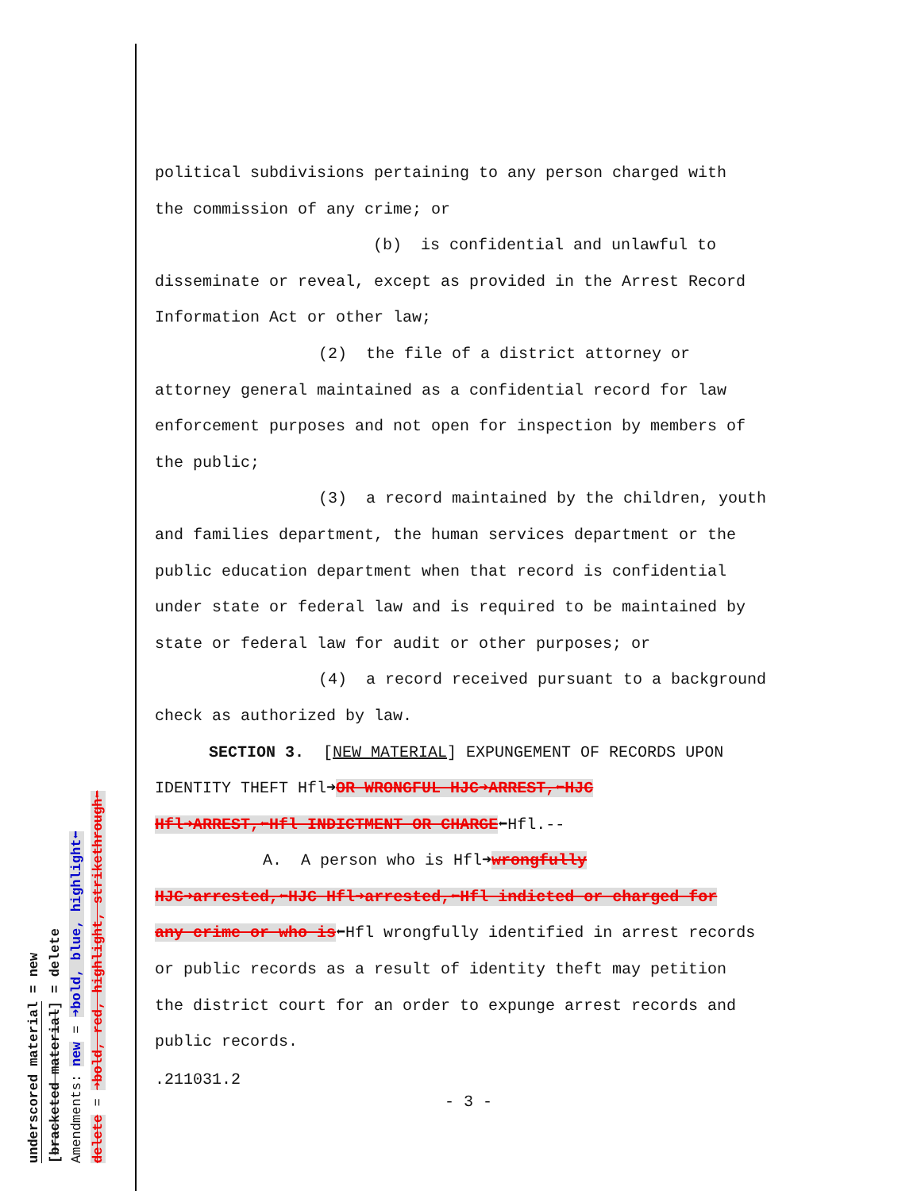underscored material = new
[bracketed material] = delete
Amendments: new = ➜bold, blue, highlight⬅
delete = ➜bold, red, highlight, strikethrough⬅
political subdivisions pertaining to any person charged with
the commission of any crime; or
(b) is confidential and unlawful to
disseminate or reveal, except as provided in the Arrest Record
Information Act or other law;
(2) the file of a district attorney or
attorney general maintained as a confidential record for law
enforcement purposes and not open for inspection by members of
the public;
(3) a record maintained by the children, youth
and families department, the human services department or the
public education department when that record is confidential
under state or federal law and is required to be maintained by
state or federal law for audit or other purposes; or
(4) a record received pursuant to a background
check as authorized by law.
SECTION 3. [NEW MATERIAL] EXPUNGEMENT OF RECORDS UPON
IDENTITY THEFT Hfl➜OR WRONGFUL HJC➜ARREST,⬅HJC
Hfl➜ARREST,⬅Hfl INDICTMENT OR CHARGE⬅Hfl.--
A. A person who is Hfl➜wrongfully
HJC➜arrested,⬅HJC Hfl➜arrested,⬅Hfl indicted or charged for
any crime or who is⬅Hfl wrongfully identified in arrest records
or public records as a result of identity theft may petition
the district court for an order to expunge arrest records and
public records.
.211031.2
- 3 -